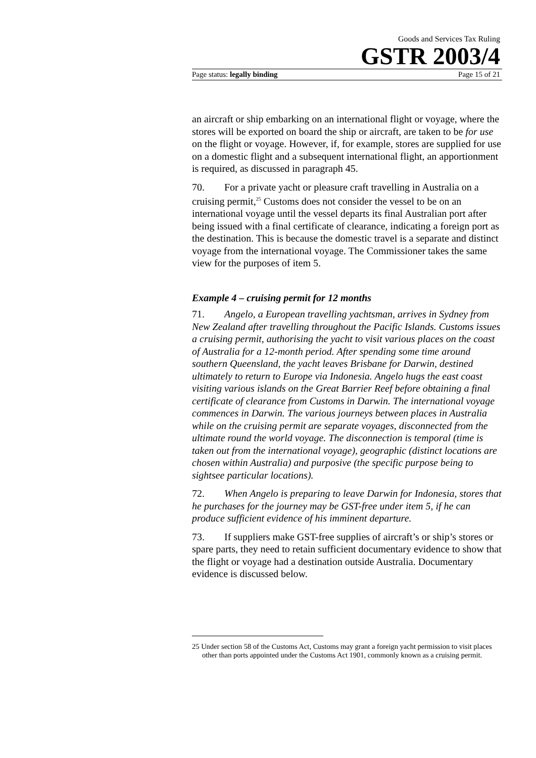Goods and Services Tax Ruling
GSTR 2003/4
Page status: legally binding Page 15 of 21
an aircraft or ship embarking on an international flight or voyage, where the stores will be exported on board the ship or aircraft, are taken to be for use on the flight or voyage. However, if, for example, stores are supplied for use on a domestic flight and a subsequent international flight, an apportionment is required, as discussed in paragraph 45.
70. For a private yacht or pleasure craft travelling in Australia on a cruising permit,<sup>25</sup> Customs does not consider the vessel to be on an international voyage until the vessel departs its final Australian port after being issued with a final certificate of clearance, indicating a foreign port as the destination. This is because the domestic travel is a separate and distinct voyage from the international voyage. The Commissioner takes the same view for the purposes of item 5.
Example 4 – cruising permit for 12 months
71. Angelo, a European travelling yachtsman, arrives in Sydney from New Zealand after travelling throughout the Pacific Islands. Customs issues a cruising permit, authorising the yacht to visit various places on the coast of Australia for a 12-month period. After spending some time around southern Queensland, the yacht leaves Brisbane for Darwin, destined ultimately to return to Europe via Indonesia. Angelo hugs the east coast visiting various islands on the Great Barrier Reef before obtaining a final certificate of clearance from Customs in Darwin. The international voyage commences in Darwin. The various journeys between places in Australia while on the cruising permit are separate voyages, disconnected from the ultimate round the world voyage. The disconnection is temporal (time is taken out from the international voyage), geographic (distinct locations are chosen within Australia) and purposive (the specific purpose being to sightsee particular locations).
72. When Angelo is preparing to leave Darwin for Indonesia, stores that he purchases for the journey may be GST-free under item 5, if he can produce sufficient evidence of his imminent departure.
73. If suppliers make GST-free supplies of aircraft’s or ship’s stores or spare parts, they need to retain sufficient documentary evidence to show that the flight or voyage had a destination outside Australia. Documentary evidence is discussed below.
25 Under section 58 of the Customs Act, Customs may grant a foreign yacht permission to visit places other than ports appointed under the Customs Act 1901, commonly known as a cruising permit.